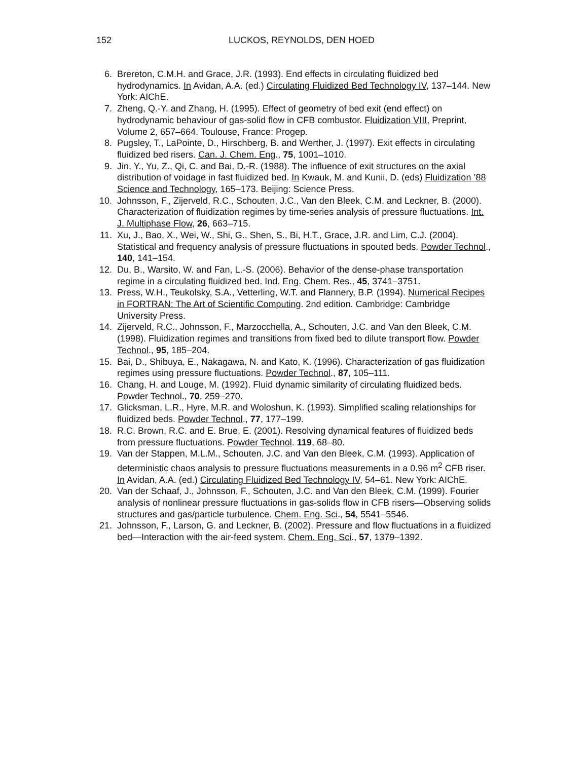152
LUCKOS, REYNOLDS, DEN HOED
6. Brereton, C.M.H. and Grace, J.R. (1993). End effects in circulating fluidized bed hydrodynamics. In Avidan, A.A. (ed.) Circulating Fluidized Bed Technology IV, 137–144. New York: AIChE.
7. Zheng, Q.-Y. and Zhang, H. (1995). Effect of geometry of bed exit (end effect) on hydrodynamic behaviour of gas-solid flow in CFB combustor. Fluidization VIII, Preprint, Volume 2, 657–664. Toulouse, France: Progep.
8. Pugsley, T., LaPointe, D., Hirschberg, B. and Werther, J. (1997). Exit effects in circulating fluidized bed risers. Can. J. Chem. Eng., 75, 1001–1010.
9. Jin, Y., Yu, Z., Qi, C. and Bai, D.-R. (1988). The influence of exit structures on the axial distribution of voidage in fast fluidized bed. In Kwauk, M. and Kunii, D. (eds) Fluidization ’88 Science and Technology, 165–173. Beijing: Science Press.
10. Johnsson, F., Zijerveld, R.C., Schouten, J.C., Van den Bleek, C.M. and Leckner, B. (2000). Characterization of fluidization regimes by time-series analysis of pressure fluctuations. Int. J. Multiphase Flow, 26, 663–715.
11. Xu, J., Bao, X., Wei, W., Shi, G., Shen, S., Bi, H.T., Grace, J.R. and Lim, C.J. (2004). Statistical and frequency analysis of pressure fluctuations in spouted beds. Powder Technol., 140, 141–154.
12. Du, B., Warsito, W. and Fan, L.-S. (2006). Behavior of the dense-phase transportation regime in a circulating fluidized bed. Ind. Eng. Chem. Res., 45, 3741–3751.
13. Press, W.H., Teukolsky, S.A., Vetterling, W.T. and Flannery, B.P. (1994). Numerical Recipes in FORTRAN: The Art of Scientific Computing. 2nd edition. Cambridge: Cambridge University Press.
14. Zijerveld, R.C., Johnsson, F., Marzocchella, A., Schouten, J.C. and Van den Bleek, C.M. (1998). Fluidization regimes and transitions from fixed bed to dilute transport flow. Powder Technol., 95, 185–204.
15. Bai, D., Shibuya, E., Nakagawa, N. and Kato, K. (1996). Characterization of gas fluidization regimes using pressure fluctuations. Powder Technol., 87, 105–111.
16. Chang, H. and Louge, M. (1992). Fluid dynamic similarity of circulating fluidized beds. Powder Technol., 70, 259–270.
17. Glicksman, L.R., Hyre, M.R. and Woloshun, K. (1993). Simplified scaling relationships for fluidized beds. Powder Technol., 77, 177–199.
18. R.C. Brown, R.C. and E. Brue, E. (2001). Resolving dynamical features of fluidized beds from pressure fluctuations. Powder Technol. 119, 68–80.
19. Van der Stappen, M.L.M., Schouten, J.C. and Van den Bleek, C.M. (1993). Application of deterministic chaos analysis to pressure fluctuations measurements in a 0.96 m<sup>2</sup> CFB riser. In Avidan, A.A. (ed.) Circulating Fluidized Bed Technology IV, 54–61. New York: AIChE.
20. Van der Schaaf, J., Johnsson, F., Schouten, J.C. and Van den Bleek, C.M. (1999). Fourier analysis of nonlinear pressure fluctuations in gas-solids flow in CFB risers—Observing solids structures and gas/particle turbulence. Chem. Eng. Sci., 54, 5541–5546.
21. Johnsson, F., Larson, G. and Leckner, B. (2002). Pressure and flow fluctuations in a fluidized bed—Interaction with the air-feed system. Chem. Eng. Sci., 57, 1379–1392.